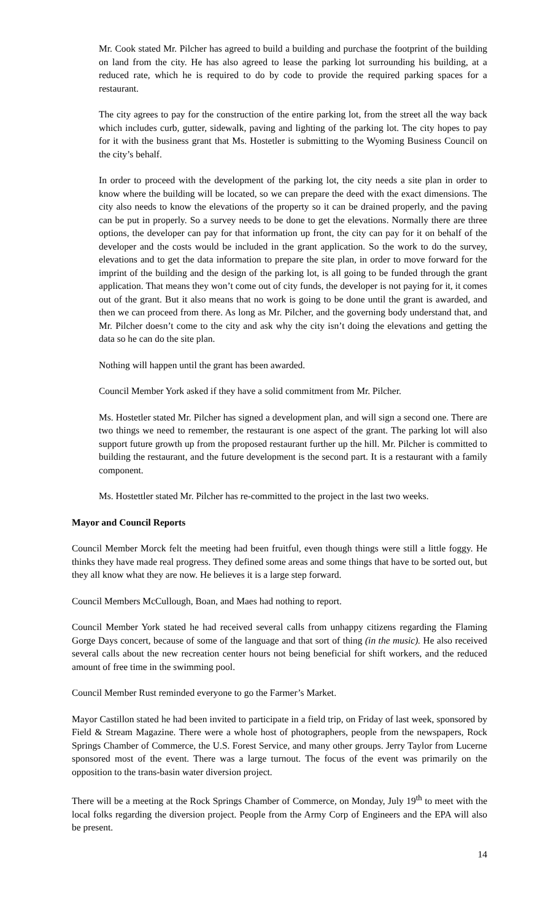Mr. Cook stated Mr. Pilcher has agreed to build a building and purchase the footprint of the building on land from the city. He has also agreed to lease the parking lot surrounding his building, at a reduced rate, which he is required to do by code to provide the required parking spaces for a restaurant.
The city agrees to pay for the construction of the entire parking lot, from the street all the way back which includes curb, gutter, sidewalk, paving and lighting of the parking lot. The city hopes to pay for it with the business grant that Ms. Hostetler is submitting to the Wyoming Business Council on the city’s behalf.
In order to proceed with the development of the parking lot, the city needs a site plan in order to know where the building will be located, so we can prepare the deed with the exact dimensions. The city also needs to know the elevations of the property so it can be drained properly, and the paving can be put in properly. So a survey needs to be done to get the elevations. Normally there are three options, the developer can pay for that information up front, the city can pay for it on behalf of the developer and the costs would be included in the grant application. So the work to do the survey, elevations and to get the data information to prepare the site plan, in order to move forward for the imprint of the building and the design of the parking lot, is all going to be funded through the grant application. That means they won’t come out of city funds, the developer is not paying for it, it comes out of the grant. But it also means that no work is going to be done until the grant is awarded, and then we can proceed from there. As long as Mr. Pilcher, and the governing body understand that, and Mr. Pilcher doesn’t come to the city and ask why the city isn’t doing the elevations and getting the data so he can do the site plan.
Nothing will happen until the grant has been awarded.
Council Member York asked if they have a solid commitment from Mr. Pilcher.
Ms. Hostetler stated Mr. Pilcher has signed a development plan, and will sign a second one. There are two things we need to remember, the restaurant is one aspect of the grant. The parking lot will also support future growth up from the proposed restaurant further up the hill. Mr. Pilcher is committed to building the restaurant, and the future development is the second part. It is a restaurant with a family component.
Ms. Hostettler stated Mr. Pilcher has re-committed to the project in the last two weeks.
Mayor and Council Reports
Council Member Morck felt the meeting had been fruitful, even though things were still a little foggy. He thinks they have made real progress. They defined some areas and some things that have to be sorted out, but they all know what they are now. He believes it is a large step forward.
Council Members McCullough, Boan, and Maes had nothing to report.
Council Member York stated he had received several calls from unhappy citizens regarding the Flaming Gorge Days concert, because of some of the language and that sort of thing (in the music). He also received several calls about the new recreation center hours not being beneficial for shift workers, and the reduced amount of free time in the swimming pool.
Council Member Rust reminded everyone to go the Farmer’s Market.
Mayor Castillon stated he had been invited to participate in a field trip, on Friday of last week, sponsored by Field & Stream Magazine. There were a whole host of photographers, people from the newspapers, Rock Springs Chamber of Commerce, the U.S. Forest Service, and many other groups. Jerry Taylor from Lucerne sponsored most of the event. There was a large turnout. The focus of the event was primarily on the opposition to the trans-basin water diversion project.
There will be a meeting at the Rock Springs Chamber of Commerce, on Monday, July 19<sup>th</sup> to meet with the local folks regarding the diversion project. People from the Army Corp of Engineers and the EPA will also be present.
14